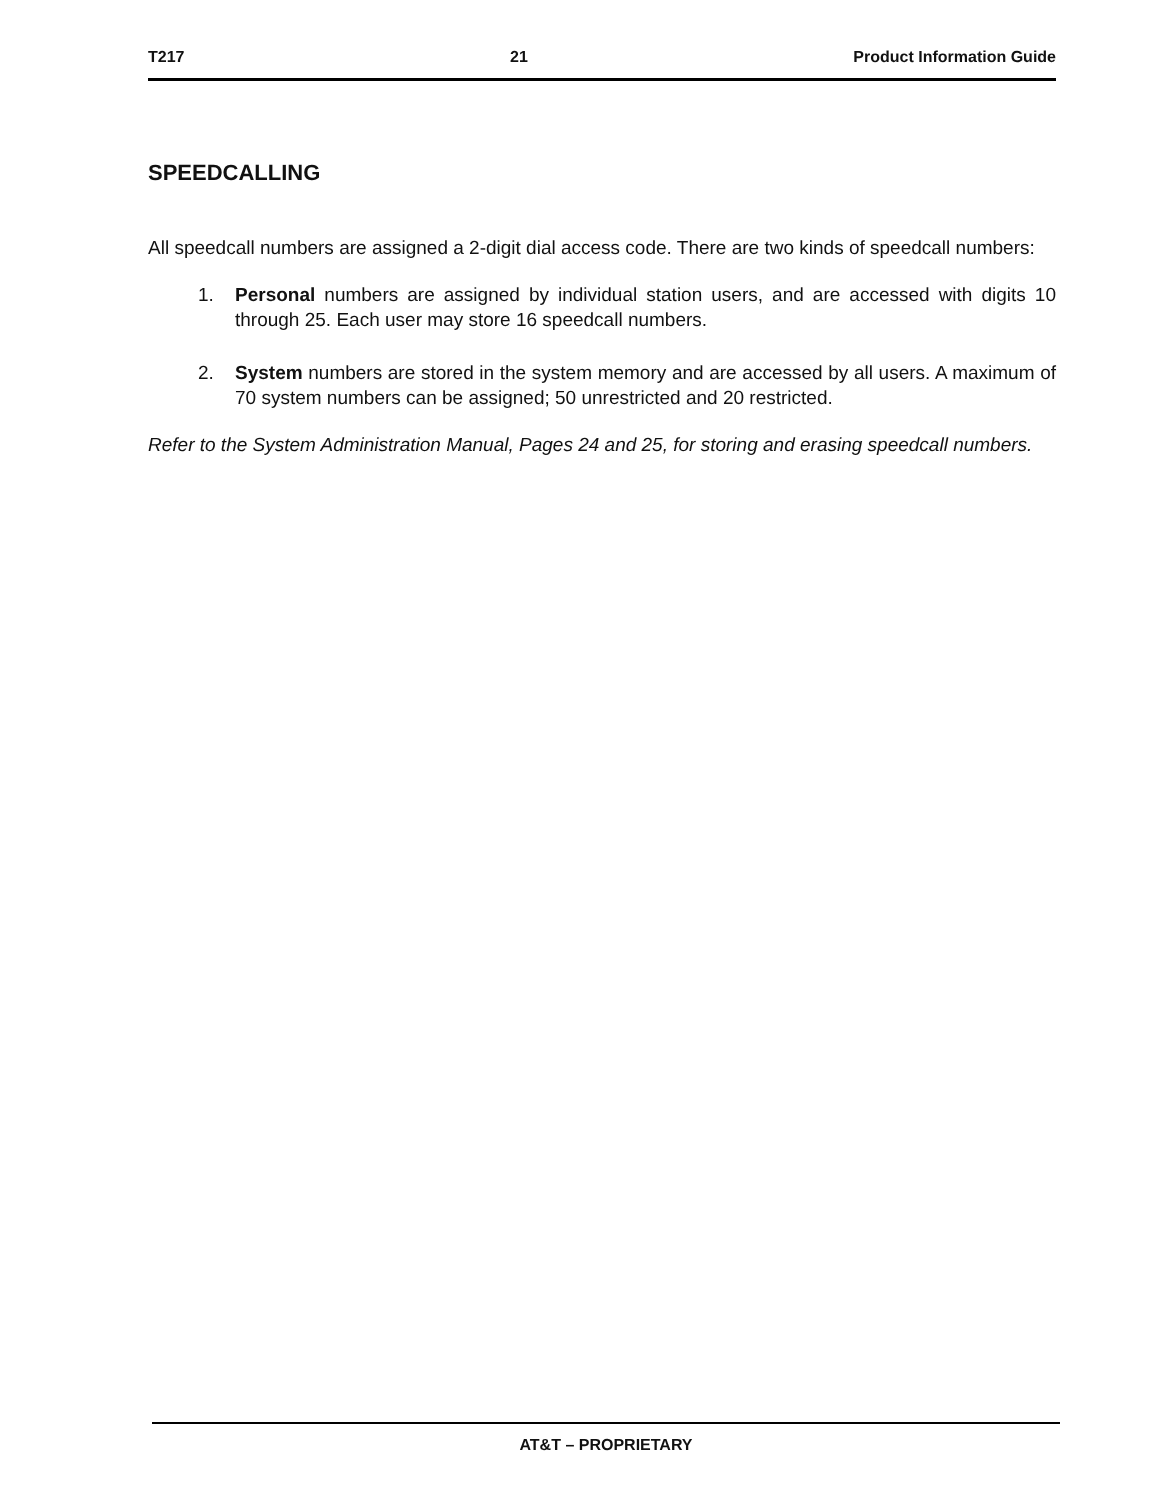T217 21 Product Information Guide
SPEEDCALLING
All speedcall numbers are assigned a 2-digit dial access code. There are two kinds of speedcall numbers:
1. Personal numbers are assigned by individual station users, and are accessed with digits 10 through 25. Each user may store 16 speedcall numbers.
2. System numbers are stored in the system memory and are accessed by all users. A maximum of 70 system numbers can be assigned; 50 unrestricted and 20 restricted.
Refer to the System Administration Manual, Pages 24 and 25, for storing and erasing speedcall numbers.
AT&T – PROPRIETARY